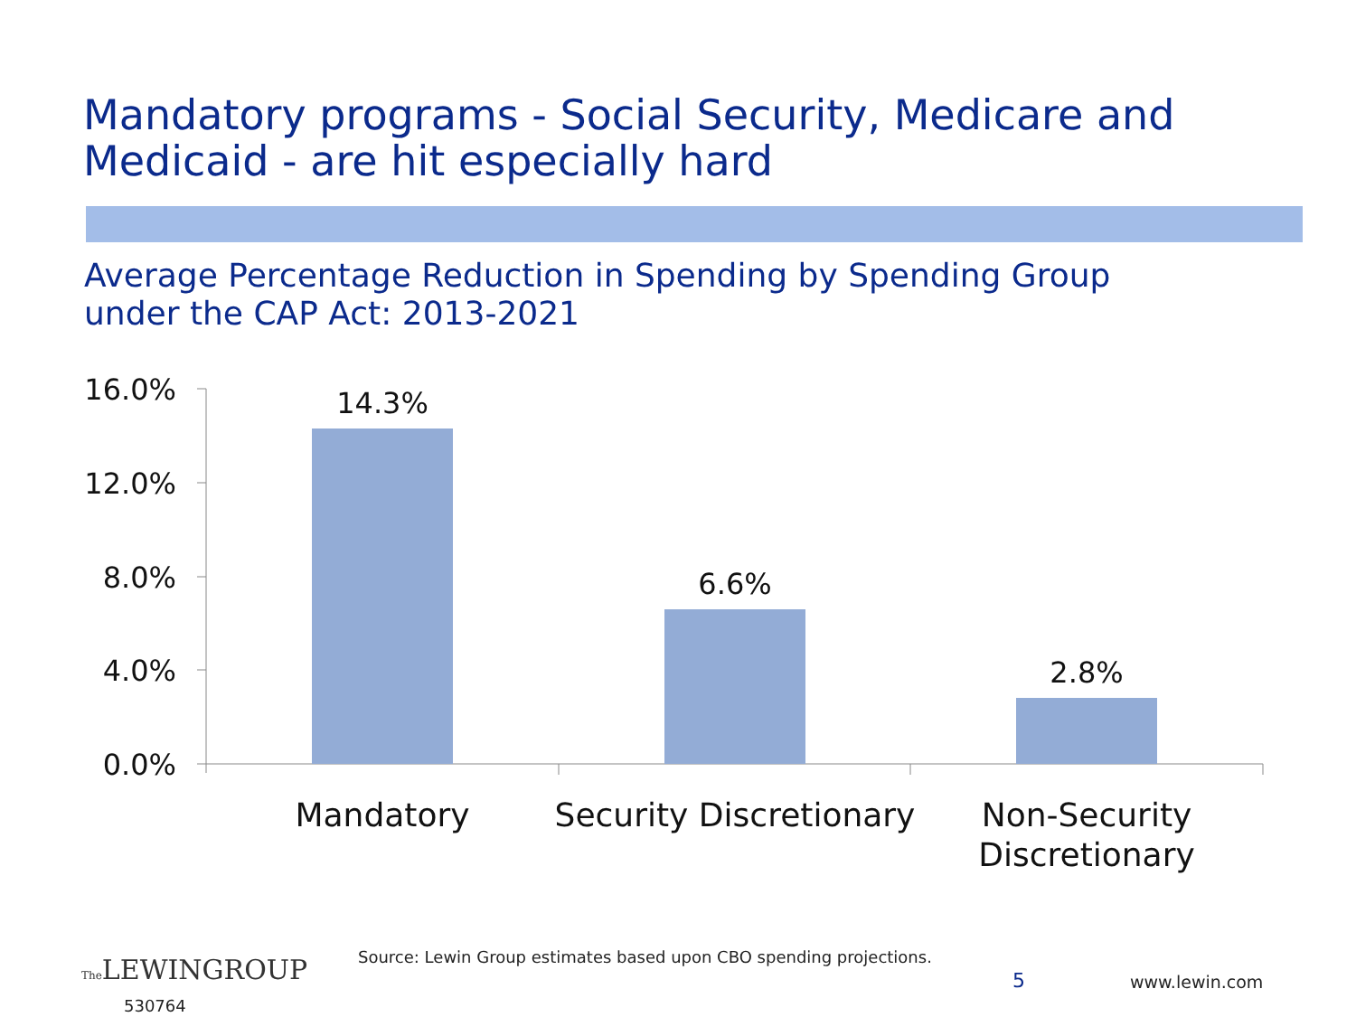Mandatory programs - Social Security, Medicare and
Medicaid - are hit especially hard
Average Percentage Reduction in Spending by Spending Group
under the CAP Act: 2013-2021
16.0%
12.0%
8.0%
4.0%
0.0%
14.3%
6.6%
2.8%
Mandatory
Security Discretionary
Non-Security
Discretionary
Source: Lewin Group estimates based upon CBO spending projections.
The LEWINGROUP
530764
5 www.lewin.com